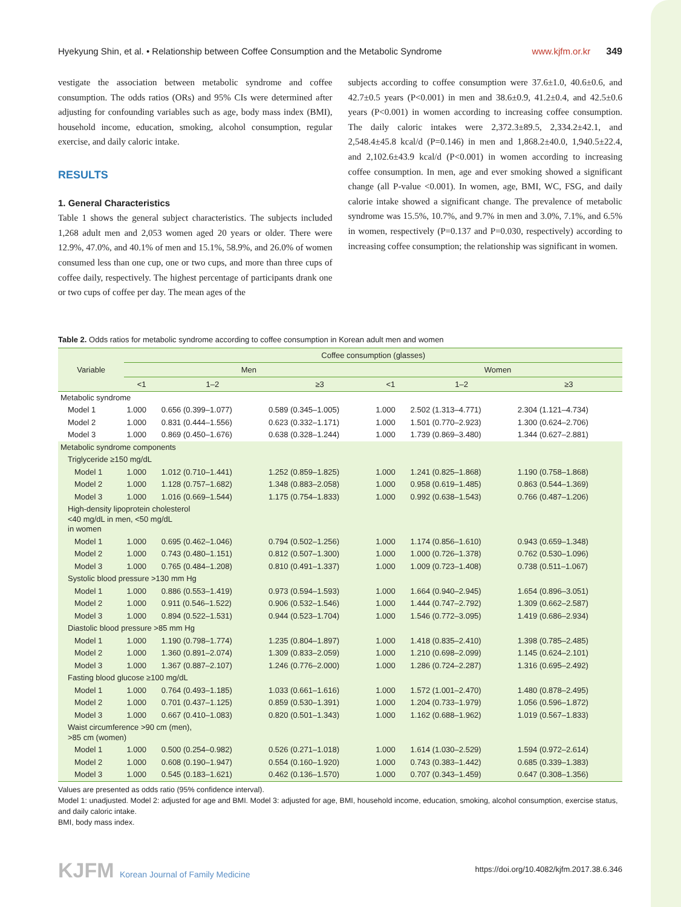Hyekyung Shin, et al. • Relationship between Coffee Consumption and the Metabolic Syndrome www.kjfm.or.kr 349
vestigate the association between metabolic syndrome and coffee consumption. The odds ratios (ORs) and 95% CIs were determined after adjusting for confounding variables such as age, body mass index (BMI), household income, education, smoking, alcohol consumption, regular exercise, and daily caloric intake.
RESULTS
1. General Characteristics
Table 1 shows the general subject characteristics. The subjects included 1,268 adult men and 2,053 women aged 20 years or older. There were 12.9%, 47.0%, and 40.1% of men and 15.1%, 58.9%, and 26.0% of women consumed less than one cup, one or two cups, and more than three cups of coffee daily, respectively. The highest percentage of participants drank one or two cups of coffee per day. The mean ages of the
subjects according to coffee consumption were 37.6±1.0, 40.6±0.6, and 42.7±0.5 years (P<0.001) in men and 38.6±0.9, 41.2±0.4, and 42.5±0.6 years (P<0.001) in women according to increasing coffee consumption. The daily caloric intakes were 2,372.3±89.5, 2,334.2±42.1, and 2,548.4±45.8 kcal/d (P=0.146) in men and 1,868.2±40.0, 1,940.5±22.4, and 2,102.6±43.9 kcal/d (P<0.001) in women according to increasing coffee consumption. In men, age and ever smoking showed a significant change (all P-value <0.001). In women, age, BMI, WC, FSG, and daily calorie intake showed a significant change. The prevalence of metabolic syndrome was 15.5%, 10.7%, and 9.7% in men and 3.0%, 7.1%, and 6.5% in women, respectively (P=0.137 and P=0.030, respectively) according to increasing coffee consumption; the relationship was significant in women.
Table 2. Odds ratios for metabolic syndrome according to coffee consumption in Korean adult men and women
| Variable | Coffee consumption (glasses) | | | | | |
| --- | --- | --- | --- | --- | --- | --- |
| | Men | | | Women | | |
| | <1 | 1–2 | ≥3 | <1 | 1–2 | ≥3 |
| Metabolic syndrome | | | | | | |
| Model 1 | 1.000 | 0.656 (0.399–1.077) | 0.589 (0.345–1.005) | 1.000 | 2.502 (1.313–4.771) | 2.304 (1.121–4.734) |
| Model 2 | 1.000 | 0.831 (0.444–1.556) | 0.623 (0.332–1.171) | 1.000 | 1.501 (0.770–2.923) | 1.300 (0.624–2.706) |
| Model 3 | 1.000 | 0.869 (0.450–1.676) | 0.638 (0.328–1.244) | 1.000 | 1.739 (0.869–3.480) | 1.344 (0.627–2.881) |
| Metabolic syndrome components | | | | | | |
| Triglyceride ≥150 mg/dL | | | | | | |
| Model 1 | 1.000 | 1.012 (0.710–1.441) | 1.252 (0.859–1.825) | 1.000 | 1.241 (0.825–1.868) | 1.190 (0.758–1.868) |
| Model 2 | 1.000 | 1.128 (0.757–1.682) | 1.348 (0.883–2.058) | 1.000 | 0.958 (0.619–1.485) | 0.863 (0.544–1.369) |
| Model 3 | 1.000 | 1.016 (0.669–1.544) | 1.175 (0.754–1.833) | 1.000 | 0.992 (0.638–1.543) | 0.766 (0.487–1.206) |
| High-density lipoprotein cholesterol <40 mg/dL in men, <50 mg/dL in women | | | | | | |
| Model 1 | 1.000 | 0.695 (0.462–1.046) | 0.794 (0.502–1.256) | 1.000 | 1.174 (0.856–1.610) | 0.943 (0.659–1.348) |
| Model 2 | 1.000 | 0.743 (0.480–1.151) | 0.812 (0.507–1.300) | 1.000 | 1.000 (0.726–1.378) | 0.762 (0.530–1.096) |
| Model 3 | 1.000 | 0.765 (0.484–1.208) | 0.810 (0.491–1.337) | 1.000 | 1.009 (0.723–1.408) | 0.738 (0.511–1.067) |
| Systolic blood pressure >130 mm Hg | | | | | | |
| Model 1 | 1.000 | 0.886 (0.553–1.419) | 0.973 (0.594–1.593) | 1.000 | 1.664 (0.940–2.945) | 1.654 (0.896–3.051) |
| Model 2 | 1.000 | 0.911 (0.546–1.522) | 0.906 (0.532–1.546) | 1.000 | 1.444 (0.747–2.792) | 1.309 (0.662–2.587) |
| Model 3 | 1.000 | 0.894 (0.522–1.531) | 0.944 (0.523–1.704) | 1.000 | 1.546 (0.772–3.095) | 1.419 (0.686–2.934) |
| Diastolic blood pressure >85 mm Hg | | | | | | |
| Model 1 | 1.000 | 1.190 (0.798–1.774) | 1.235 (0.804–1.897) | 1.000 | 1.418 (0.835–2.410) | 1.398 (0.785–2.485) |
| Model 2 | 1.000 | 1.360 (0.891–2.074) | 1.309 (0.833–2.059) | 1.000 | 1.210 (0.698–2.099) | 1.145 (0.624–2.101) |
| Model 3 | 1.000 | 1.367 (0.887–2.107) | 1.246 (0.776–2.000) | 1.000 | 1.286 (0.724–2.287) | 1.316 (0.695–2.492) |
| Fasting blood glucose ≥100 mg/dL | | | | | | |
| Model 1 | 1.000 | 0.764 (0.493–1.185) | 1.033 (0.661–1.616) | 1.000 | 1.572 (1.001–2.470) | 1.480 (0.878–2.495) |
| Model 2 | 1.000 | 0.701 (0.437–1.125) | 0.859 (0.530–1.391) | 1.000 | 1.204 (0.733–1.979) | 1.056 (0.596–1.872) |
| Model 3 | 1.000 | 0.667 (0.410–1.083) | 0.820 (0.501–1.343) | 1.000 | 1.162 (0.688–1.962) | 1.019 (0.567–1.833) |
| Waist circumference >90 cm (men), >85 cm (women) | | | | | | |
| Model 1 | 1.000 | 0.500 (0.254–0.982) | 0.526 (0.271–1.018) | 1.000 | 1.614 (1.030–2.529) | 1.594 (0.972–2.614) |
| Model 2 | 1.000 | 0.608 (0.190–1.947) | 0.554 (0.160–1.920) | 1.000 | 0.743 (0.383–1.442) | 0.685 (0.339–1.383) |
| Model 3 | 1.000 | 0.545 (0.183–1.621) | 0.462 (0.136–1.570) | 1.000 | 0.707 (0.343–1.459) | 0.647 (0.308–1.356) |
Values are presented as odds ratio (95% confidence interval).
Model 1: unadjusted. Model 2: adjusted for age and BMI. Model 3: adjusted for age, BMI, household income, education, smoking, alcohol consumption, exercise status, and daily caloric intake.
BMI, body mass index.
KJFM Korean Journal of Family Medicine
https://doi.org/10.4082/kjfm.2017.38.6.346